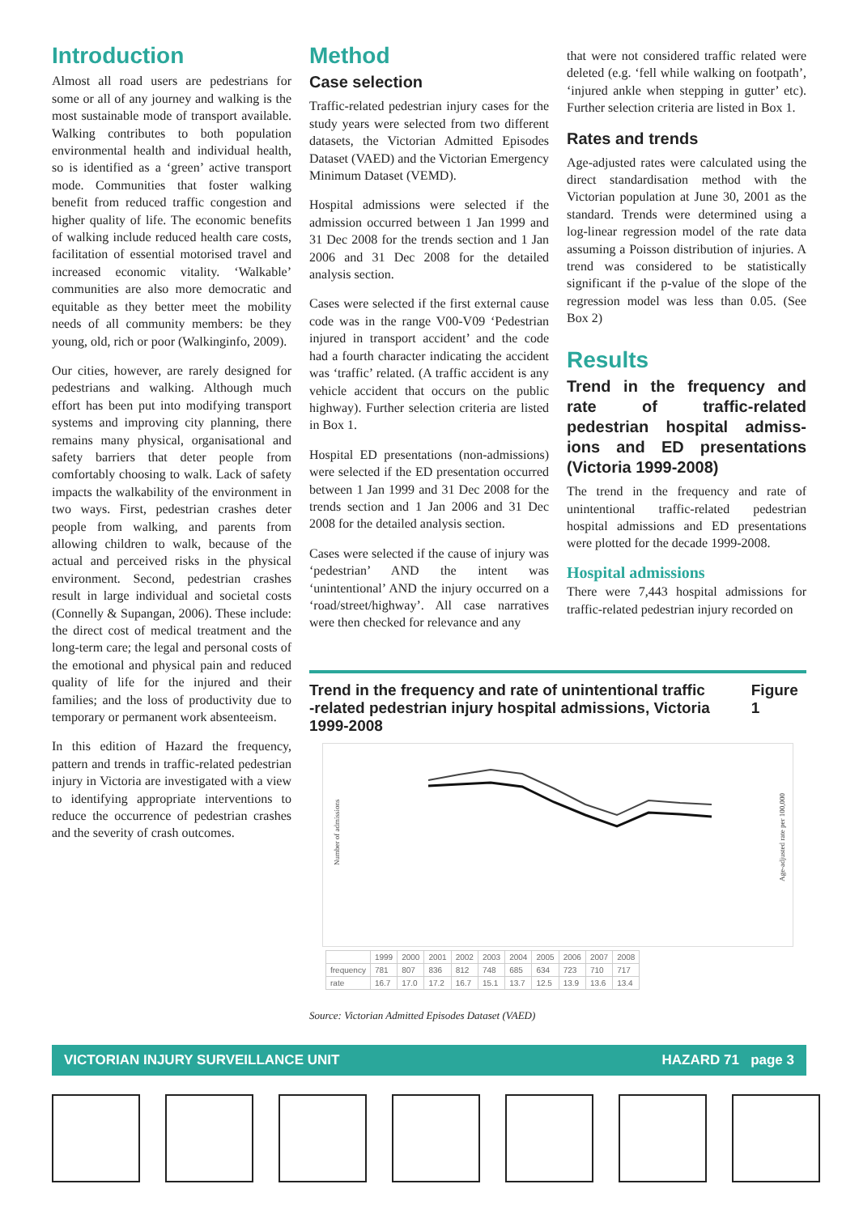Introduction
Almost all road users are pedestrians for some or all of any journey and walking is the most sustainable mode of transport available. Walking contributes to both population environmental health and individual health, so is identified as a ‘green’ active transport mode. Communities that foster walking benefit from reduced traffic congestion and higher quality of life. The economic benefits of walking include reduced health care costs, facilitation of essential motorised travel and increased economic vitality. ‘Walkable’ communities are also more democratic and equitable as they better meet the mobility needs of all community members: be they young, old, rich or poor (Walkinginfo, 2009).
Our cities, however, are rarely designed for pedestrians and walking. Although much effort has been put into modifying transport systems and improving city planning, there remains many physical, organisational and safety barriers that deter people from comfortably choosing to walk. Lack of safety impacts the walkability of the environment in two ways. First, pedestrian crashes deter people from walking, and parents from allowing children to walk, because of the actual and perceived risks in the physical environment. Second, pedestrian crashes result in large individual and societal costs (Connelly & Supangan, 2006). These include: the direct cost of medical treatment and the long-term care; the legal and personal costs of the emotional and physical pain and reduced quality of life for the injured and their families; and the loss of productivity due to temporary or permanent work absenteeism.
In this edition of Hazard the frequency, pattern and trends in traffic-related pedestrian injury in Victoria are investigated with a view to identifying appropriate interventions to reduce the occurrence of pedestrian crashes and the severity of crash outcomes.
Method
Case selection
Traffic-related pedestrian injury cases for the study years were selected from two different datasets, the Victorian Admitted Episodes Dataset (VAED) and the Victorian Emergency Minimum Dataset (VEMD).
Hospital admissions were selected if the admission occurred between 1 Jan 1999 and 31 Dec 2008 for the trends section and 1 Jan 2006 and 31 Dec 2008 for the detailed analysis section.
Cases were selected if the first external cause code was in the range V00-V09 ‘Pedestrian injured in transport accident’ and the code had a fourth character indicating the accident was ‘traffic’ related. (A traffic accident is any vehicle accident that occurs on the public highway). Further selection criteria are listed in Box 1.
Hospital ED presentations (non-admissions) were selected if the ED presentation occurred between 1 Jan 1999 and 31 Dec 2008 for the trends section and 1 Jan 2006 and 31 Dec 2008 for the detailed analysis section.
Cases were selected if the cause of injury was ‘pedestrian’ AND the intent was ‘unintentional’ AND the injury occurred on a ‘road/street/highway’. All case narratives were then checked for relevance and any
that were not considered traffic related were deleted (e.g. ‘fell while walking on footpath’, ‘injured ankle when stepping in gutter’ etc). Further selection criteria are listed in Box 1.
Rates and trends
Age-adjusted rates were calculated using the direct standardisation method with the Victorian population at June 30, 2001 as the standard. Trends were determined using a log-linear regression model of the rate data assuming a Poisson distribution of injuries. A trend was considered to be statistically significant if the p-value of the slope of the regression model was less than 0.05. (See Box 2)
Results
Trend in the frequency and rate of traffic-related pedestrian hospital admiss-ions and ED presentations (Victoria 1999-2008)
The trend in the frequency and rate of unintentional traffic-related pedestrian hospital admissions and ED presentations were plotted for the decade 1999-2008.
Hospital admissions
There were 7,443 hospital admissions for traffic-related pedestrian injury recorded on
Trend in the frequency and rate of unintentional traffic
-related pedestrian injury hospital admissions, Victoria 1999-2008 Figure 1
Number of admissions
Age-adjusted rate per 100,000
| | 1999 | 2000 | 2001 | 2002 | 2003 | 2004 | 2005 | 2006 | 2007 | 2008 |
| frequency | 781 | 807 | 836 | 812 | 748 | 685 | 634 | 723 | 710 | 717 |
| rate | 16.7 | 17.0 | 17.2 | 16.7 | 15.1 | 13.7 | 12.5 | 13.9 | 13.6 | 13.4 |
Source: Victorian Admitted Episodes Dataset (VAED)
VICTORIAN INJURY SURVEILLANCE UNIT HAZARD 71 page 3